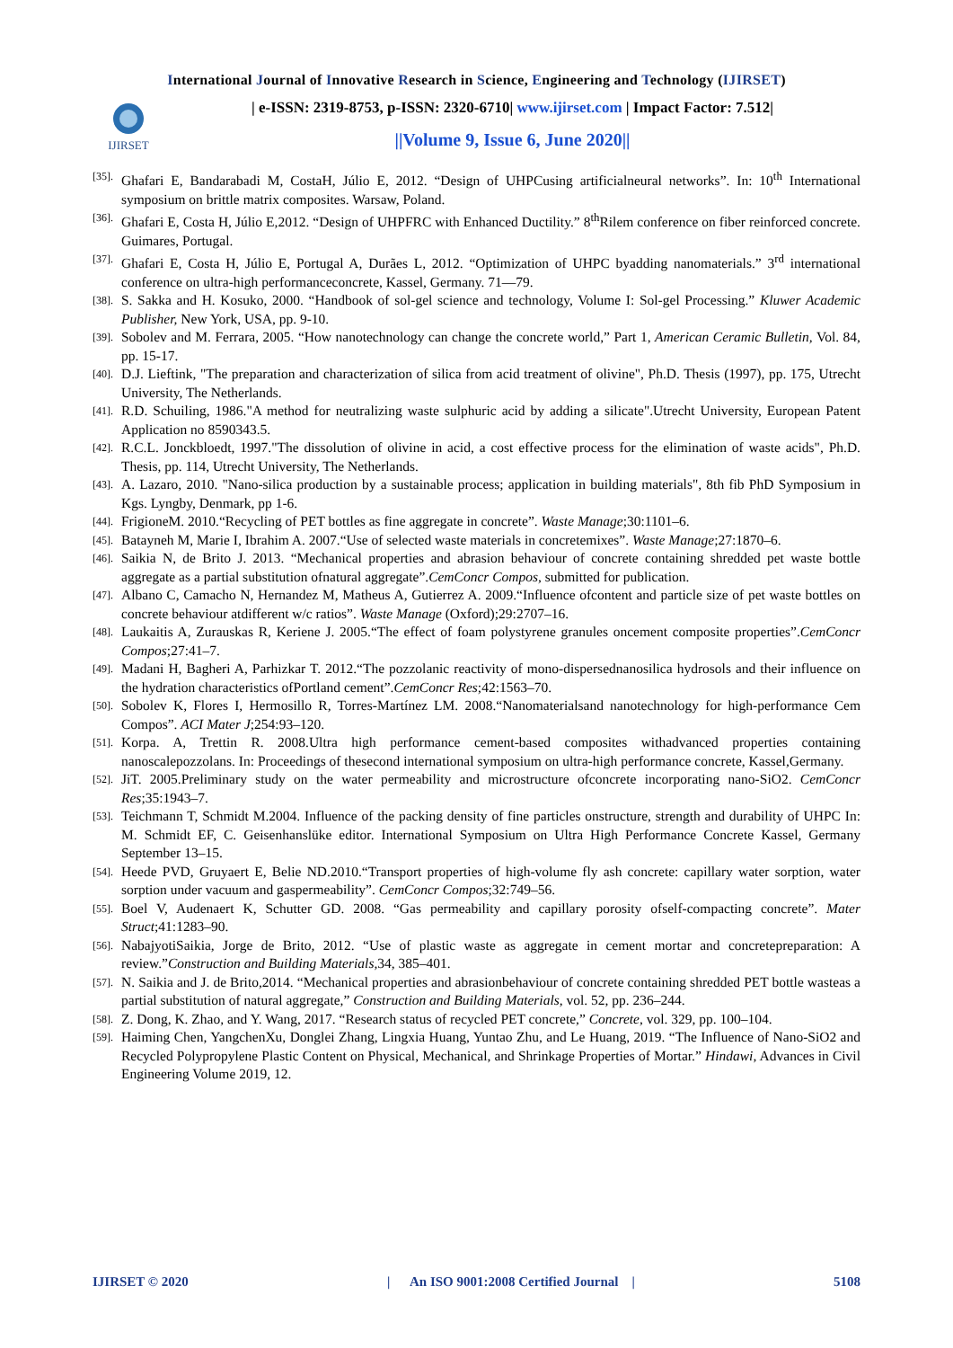International Journal of Innovative Research in Science, Engineering and Technology (IJIRSET)
IJIRSET
| e-ISSN: 2319-8753, p-ISSN: 2320-6710| www.ijirset.com | Impact Factor: 7.512|
||Volume 9, Issue 6, June 2020||
[35]. Ghafari E, Bandarabadi M, CostaH, Júlio E, 2012. “Design of UHPCusing artificialneural networks”. In: 10<sup>th</sup> International symposium on brittle matrix composites. Warsaw, Poland.
[36]. Ghafari E, Costa H, Júlio E,2012. “Design of UHPFRC with Enhanced Ductility.” 8<sup>th</sup>Rilem conference on fiber reinforced concrete. Guimares, Portugal.
[37]. Ghafari E, Costa H, Júlio E, Portugal A, Durães L, 2012. “Optimization of UHPC byadding nanomaterials.” 3<sup>rd</sup> international conference on ultra-high performanceconcrete, Kassel, Germany. 71—79.
[38]. S. Sakka and H. Kosuko, 2000. “Handbook of sol-gel science and technology, Volume I: Sol-gel Processing.” Kluwer Academic Publisher, New York, USA, pp. 9-10.
[39]. Sobolev and M. Ferrara, 2005. “How nanotechnology can change the concrete world,” Part 1, American Ceramic Bulletin, Vol. 84, pp. 15-17.
[40]. D.J. Lieftink, "The preparation and characterization of silica from acid treatment of olivine", Ph.D. Thesis (1997), pp. 175, Utrecht University, The Netherlands.
[41]. R.D. Schuiling, 1986."A method for neutralizing waste sulphuric acid by adding a silicate".Utrecht University, European Patent Application no 8590343.5.
[42]. R.C.L. Jonckbloedt, 1997."The dissolution of olivine in acid, a cost effective process for the elimination of waste acids", Ph.D. Thesis, pp. 114, Utrecht University, The Netherlands.
[43]. A. Lazaro, 2010. "Nano-silica production by a sustainable process; application in building materials", 8th fib PhD Symposium in Kgs. Lyngby, Denmark, pp 1-6.
[44]. FrigioneM. 2010.“Recycling of PET bottles as fine aggregate in concrete”. Waste Manage;30:1101–6.
[45]. Batayneh M, Marie I, Ibrahim A. 2007.“Use of selected waste materials in concretemixes”. Waste Manage;27:1870–6.
[46]. Saikia N, de Brito J. 2013. “Mechanical properties and abrasion behaviour of concrete containing shredded pet waste bottle aggregate as a partial substitution ofnatural aggregate”.CemConcr Compos, submitted for publication.
[47]. Albano C, Camacho N, Hernandez M, Matheus A, Gutierrez A. 2009.“Influence ofcontent and particle size of pet waste bottles on concrete behaviour atdifferent w/c ratios”. Waste Manage (Oxford);29:2707–16.
[48]. Laukaitis A, Zurauskas R, Keriene J. 2005.“The effect of foam polystyrene granules oncement composite properties”.CemConcr Compos;27:41–7.
[49]. Madani H, Bagheri A, Parhizkar T. 2012.“The pozzolanic reactivity of mono-dispersednanosilica hydrosols and their influence on the hydration characteristics ofPortland cement”.CemConcr Res;42:1563–70.
[50]. Sobolev K, Flores I, Hermosillo R, Torres-Martínez LM. 2008.“Nanomaterialsand nanotechnology for high-performance Cem Compos”. ACI Mater J;254:93–120.
[51]. Korpa. A, Trettin R. 2008.Ultra high performance cement-based composites withadvanced properties containing nanoscalepozzolans. In: Proceedings of thesecond international symposium on ultra-high performance concrete, Kassel,Germany.
[52]. JiT. 2005.Preliminary study on the water permeability and microstructure ofconcrete incorporating nano-SiO2. CemConcr Res;35:1943–7.
[53]. Teichmann T, Schmidt M.2004. Influence of the packing density of fine particles onstructure, strength and durability of UHPC In: M. Schmidt EF, C. Geisenhanslüke editor. International Symposium on Ultra High Performance Concrete Kassel, Germany September 13–15.
[54]. Heede PVD, Gruyaert E, Belie ND.2010.“Transport properties of high-volume fly ash concrete: capillary water sorption, water sorption under vacuum and gaspermeability”. CemConcr Compos;32:749–56.
[55]. Boel V, Audenaert K, Schutter GD. 2008. “Gas permeability and capillary porosity ofself-compacting concrete”. Mater Struct;41:1283–90.
[56]. NabajyotiSaikia, Jorge de Brito, 2012. “Use of plastic waste as aggregate in cement mortar and concretepreparation: A review.”Construction and Building Materials, 34, 385–401.
[57]. N. Saikia and J. de Brito,2014. “Mechanical properties and abrasionbehaviour of concrete containing shredded PET bottle wasteas a partial substitution of natural aggregate,” Construction and Building Materials, vol. 52, pp. 236–244.
[58]. Z. Dong, K. Zhao, and Y. Wang, 2017. “Research status of recycled PET concrete,” Concrete, vol. 329, pp. 100–104.
[59]. Haiming Chen, YangchenXu, Donglei Zhang, Lingxia Huang, Yuntao Zhu, and Le Huang, 2019. “The Influence of Nano-SiO2 and Recycled Polypropylene Plastic Content on Physical, Mechanical, and Shrinkage Properties of Mortar.” Hindawi, Advances in Civil Engineering Volume 2019, 12.
IJIRSET © 2020 | An ISO 9001:2008 Certified Journal | 5108